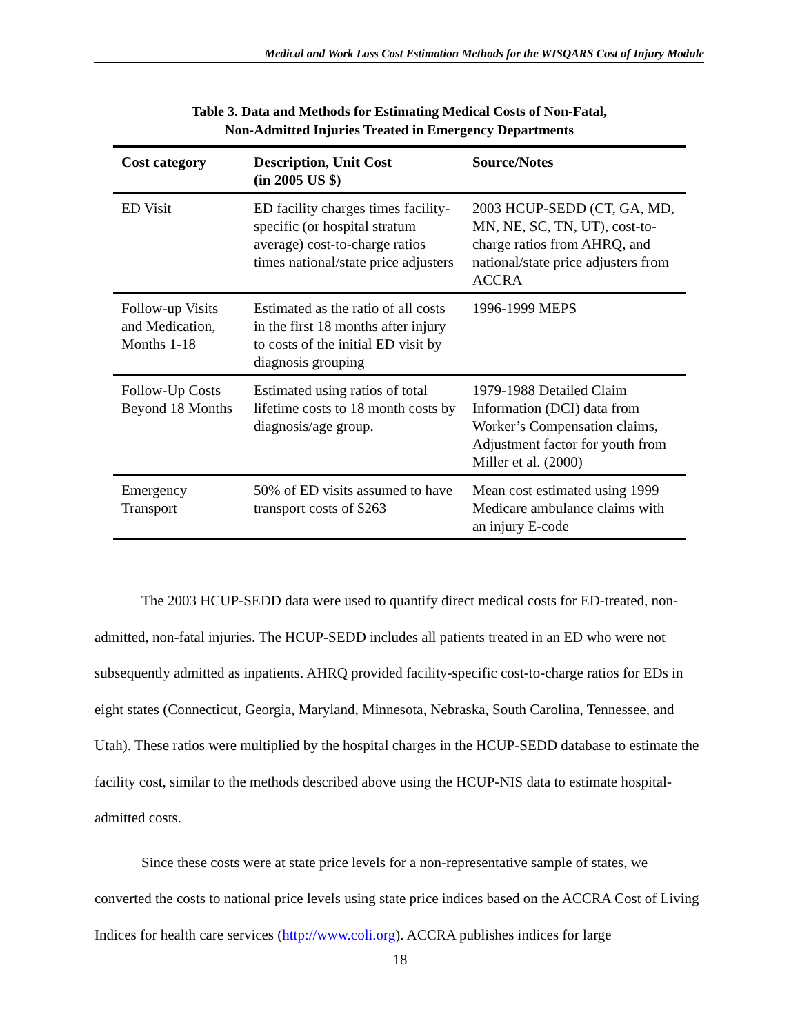Medical and Work Loss Cost Estimation Methods for the WISQARS Cost of Injury Module
Table 3. Data and Methods for Estimating Medical Costs of Non-Fatal,
Non-Admitted Injuries Treated in Emergency Departments
| Cost category | Description, Unit Cost (in 2005 US $) | Source/Notes |
| --- | --- | --- |
| ED Visit | ED facility charges times facility-specific (or hospital stratum average) cost-to-charge ratios times national/state price adjusters | 2003 HCUP-SEDD (CT, GA, MD, MN, NE, SC, TN, UT), cost-to-charge ratios from AHRQ, and national/state price adjusters from ACCRA |
| Follow-up Visits and Medication, Months 1-18 | Estimated as the ratio of all costs in the first 18 months after injury to costs of the initial ED visit by diagnosis grouping | 1996-1999 MEPS |
| Follow-Up Costs Beyond 18 Months | Estimated using ratios of total lifetime costs to 18 month costs by diagnosis/age group. | 1979-1988 Detailed Claim Information (DCI) data from Worker’s Compensation claims, Adjustment factor for youth from Miller et al. (2000) |
| Emergency Transport | 50% of ED visits assumed to have transport costs of $263 | Mean cost estimated using 1999 Medicare ambulance claims with an injury E-code |
The 2003 HCUP-SEDD data were used to quantify direct medical costs for ED-treated, non-admitted, non-fatal injuries. The HCUP-SEDD includes all patients treated in an ED who were not subsequently admitted as inpatients. AHRQ provided facility-specific cost-to-charge ratios for EDs in eight states (Connecticut, Georgia, Maryland, Minnesota, Nebraska, South Carolina, Tennessee, and Utah). These ratios were multiplied by the hospital charges in the HCUP-SEDD database to estimate the facility cost, similar to the methods described above using the HCUP-NIS data to estimate hospital-admitted costs.
Since these costs were at state price levels for a non-representative sample of states, we converted the costs to national price levels using state price indices based on the ACCRA Cost of Living Indices for health care services (http://www.coli.org). ACCRA publishes indices for large
18